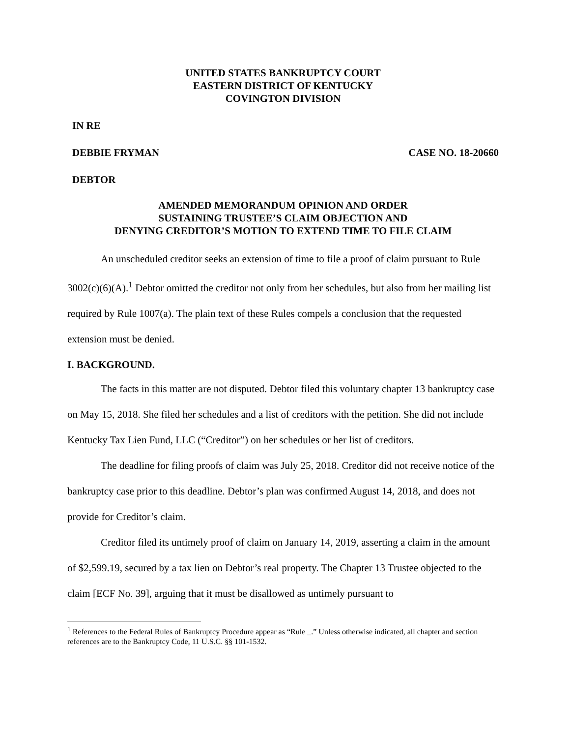UNITED STATES BANKRUPTCY COURT
EASTERN DISTRICT OF KENTUCKY
COVINGTON DIVISION
IN RE
DEBBIE FRYMAN CASE NO. 18-20660
DEBTOR
AMENDED MEMORANDUM OPINION AND ORDER
SUSTAINING TRUSTEE’S CLAIM OBJECTION AND
DENYING CREDITOR’S MOTION TO EXTEND TIME TO FILE CLAIM
An unscheduled creditor seeks an extension of time to file a proof of claim pursuant to Rule 3002(c)(6)(A).<sup>1</sup> Debtor omitted the creditor not only from her schedules, but also from her mailing list required by Rule 1007(a). The plain text of these Rules compels a conclusion that the requested extension must be denied.
I. BACKGROUND.
The facts in this matter are not disputed. Debtor filed this voluntary chapter 13 bankruptcy case on May 15, 2018. She filed her schedules and a list of creditors with the petition. She did not include Kentucky Tax Lien Fund, LLC (“Creditor”) on her schedules or her list of creditors.
The deadline for filing proofs of claim was July 25, 2018. Creditor did not receive notice of the bankruptcy case prior to this deadline. Debtor’s plan was confirmed August 14, 2018, and does not provide for Creditor’s claim.
Creditor filed its untimely proof of claim on January 14, 2019, asserting a claim in the amount of $2,599.19, secured by a tax lien on Debtor’s real property. The Chapter 13 Trustee objected to the claim [ECF No. 39], arguing that it must be disallowed as untimely pursuant to
<sup>1</sup> References to the Federal Rules of Bankruptcy Procedure appear as “Rule _.” Unless otherwise indicated, all chapter and section references are to the Bankruptcy Code, 11 U.S.C. §§ 101-1532.